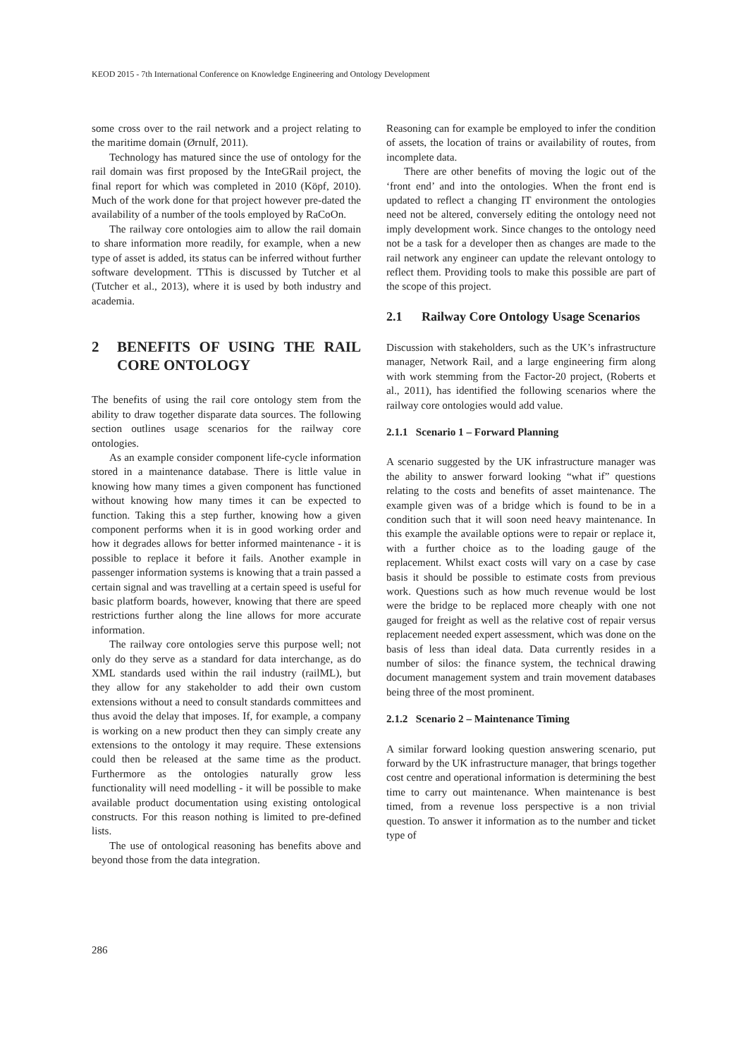KEOD 2015 - 7th International Conference on Knowledge Engineering and Ontology Development
some cross over to the rail network and a project relating to the maritime domain (Ørnulf, 2011).
Technology has matured since the use of ontology for the rail domain was first proposed by the InteGRail project, the final report for which was completed in 2010 (Köpf, 2010). Much of the work done for that project however pre-dated the availability of a number of the tools employed by RaCoOn.
The railway core ontologies aim to allow the rail domain to share information more readily, for example, when a new type of asset is added, its status can be inferred without further software development. TThis is discussed by Tutcher et al (Tutcher et al., 2013), where it is used by both industry and academia.
2 BENEFITS OF USING THE RAIL CORE ONTOLOGY
The benefits of using the rail core ontology stem from the ability to draw together disparate data sources. The following section outlines usage scenarios for the railway core ontologies.
As an example consider component life-cycle information stored in a maintenance database. There is little value in knowing how many times a given component has functioned without knowing how many times it can be expected to function. Taking this a step further, knowing how a given component performs when it is in good working order and how it degrades allows for better informed maintenance - it is possible to replace it before it fails. Another example in passenger information systems is knowing that a train passed a certain signal and was travelling at a certain speed is useful for basic platform boards, however, knowing that there are speed restrictions further along the line allows for more accurate information.
The railway core ontologies serve this purpose well; not only do they serve as a standard for data interchange, as do XML standards used within the rail industry (railML), but they allow for any stakeholder to add their own custom extensions without a need to consult standards committees and thus avoid the delay that imposes. If, for example, a company is working on a new product then they can simply create any extensions to the ontology it may require. These extensions could then be released at the same time as the product. Furthermore as the ontologies naturally grow less functionality will need modelling - it will be possible to make available product documentation using existing ontological constructs. For this reason nothing is limited to pre-defined lists.
The use of ontological reasoning has benefits above and beyond those from the data integration.
Reasoning can for example be employed to infer the condition of assets, the location of trains or availability of routes, from incomplete data.
There are other benefits of moving the logic out of the ‘front end’ and into the ontologies. When the front end is updated to reflect a changing IT environment the ontologies need not be altered, conversely editing the ontology need not imply development work. Since changes to the ontology need not be a task for a developer then as changes are made to the rail network any engineer can update the relevant ontology to reflect them. Providing tools to make this possible are part of the scope of this project.
2.1 Railway Core Ontology Usage Scenarios
Discussion with stakeholders, such as the UK’s infrastructure manager, Network Rail, and a large engineering firm along with work stemming from the Factor-20 project, (Roberts et al., 2011), has identified the following scenarios where the railway core ontologies would add value.
2.1.1 Scenario 1 – Forward Planning
A scenario suggested by the UK infrastructure manager was the ability to answer forward looking “what if” questions relating to the costs and benefits of asset maintenance. The example given was of a bridge which is found to be in a condition such that it will soon need heavy maintenance. In this example the available options were to repair or replace it, with a further choice as to the loading gauge of the replacement. Whilst exact costs will vary on a case by case basis it should be possible to estimate costs from previous work. Questions such as how much revenue would be lost were the bridge to be replaced more cheaply with one not gauged for freight as well as the relative cost of repair versus replacement needed expert assessment, which was done on the basis of less than ideal data. Data currently resides in a number of silos: the finance system, the technical drawing document management system and train movement databases being three of the most prominent.
2.1.2 Scenario 2 – Maintenance Timing
A similar forward looking question answering scenario, put forward by the UK infrastructure manager, that brings together cost centre and operational information is determining the best time to carry out maintenance. When maintenance is best timed, from a revenue loss perspective is a non trivial question. To answer it information as to the number and ticket type of
286